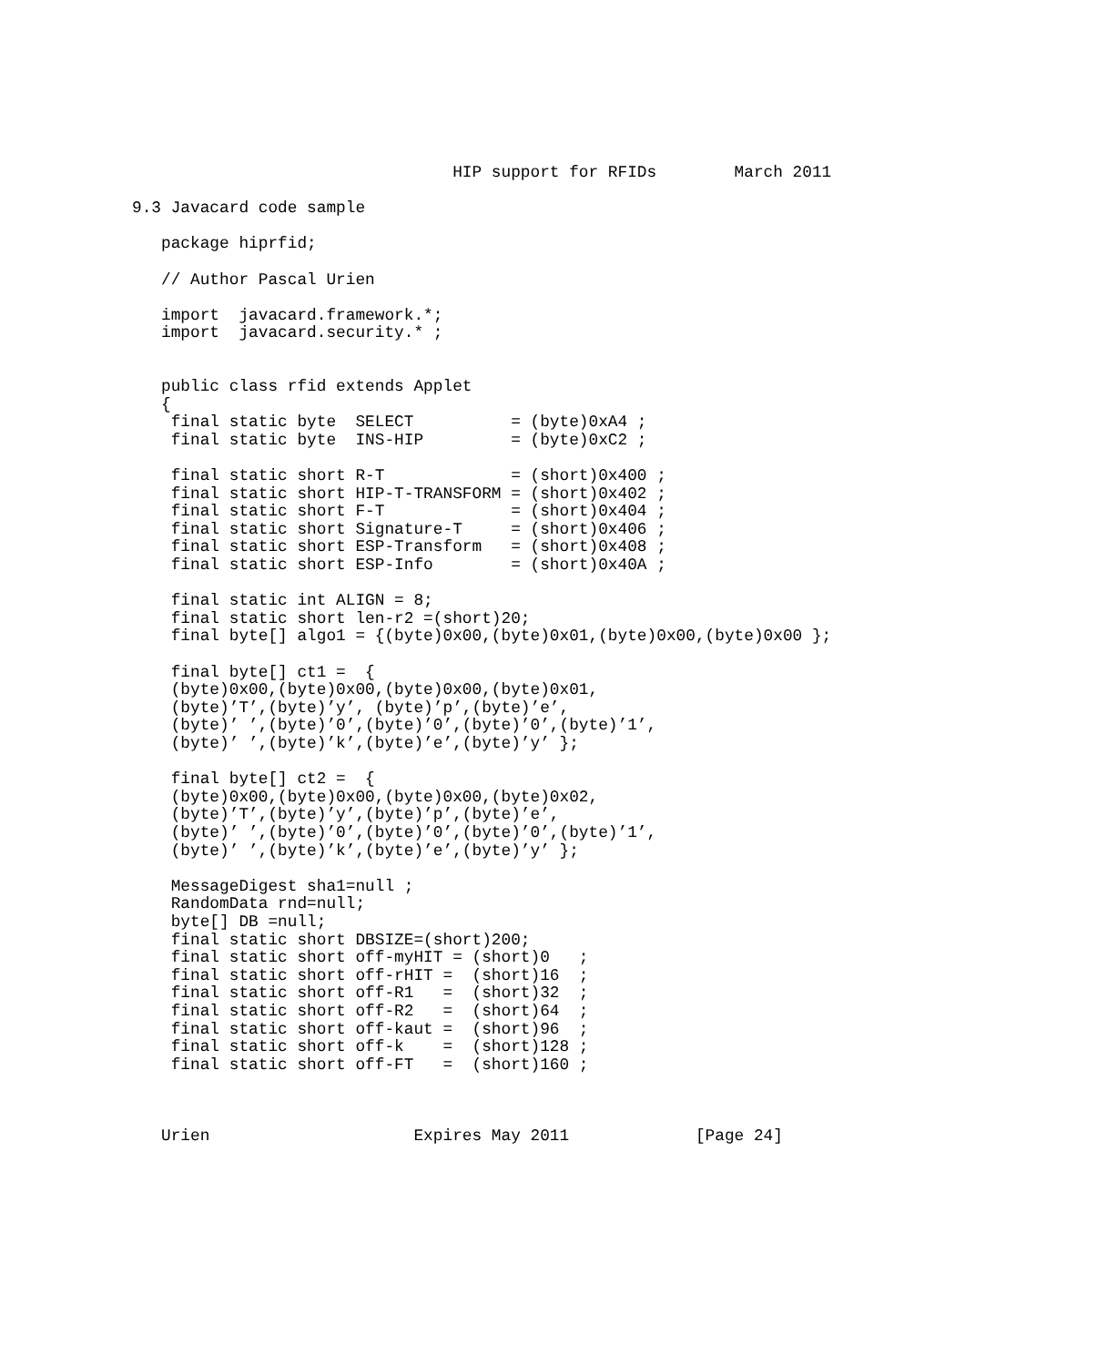HIP support for RFIDs        March 2011

9.3 Javacard code sample

   package hiprfid;

   // Author Pascal Urien

   import  javacard.framework.*;
   import  javacard.security.* ;


   public class rfid extends Applet
   {
    final static byte  SELECT          = (byte)0xA4 ;
    final static byte  INS-HIP         = (byte)0xC2 ;

    final static short R-T             = (short)0x400 ;
    final static short HIP-T-TRANSFORM = (short)0x402 ;
    final static short F-T             = (short)0x404 ;
    final static short Signature-T     = (short)0x406 ;
    final static short ESP-Transform   = (short)0x408 ;
    final static short ESP-Info        = (short)0x40A ;

    final static int ALIGN = 8;
    final static short len-r2 =(short)20;
    final byte[] algo1 = {(byte)0x00,(byte)0x01,(byte)0x00,(byte)0x00 };

    final byte[] ct1 =  {
    (byte)0x00,(byte)0x00,(byte)0x00,(byte)0x01,
    (byte)’T’,(byte)’y’, (byte)’p’,(byte)’e’,
    (byte)’ ’,(byte)’0’,(byte)’0’,(byte)’0’,(byte)’1’,
    (byte)’ ’,(byte)’k’,(byte)’e’,(byte)’y’ };

    final byte[] ct2 =  {
    (byte)0x00,(byte)0x00,(byte)0x00,(byte)0x02,
    (byte)’T’,(byte)’y’,(byte)’p’,(byte)’e’,
    (byte)’ ’,(byte)’0’,(byte)’0’,(byte)’0’,(byte)’1’,
    (byte)’ ’,(byte)’k’,(byte)’e’,(byte)’y’ };

    MessageDigest sha1=null ;
    RandomData rnd=null;
    byte[] DB =null;
    final static short DBSIZE=(short)200;
    final static short off-myHIT = (short)0   ;
    final static short off-rHIT =  (short)16  ;
    final static short off-R1   =  (short)32  ;
    final static short off-R2   =  (short)64  ;
    final static short off-kaut =  (short)96  ;
    final static short off-k    =  (short)128 ;
    final static short off-FT   =  (short)160 ;



   Urien                     Expires May 2011             [Page 24]